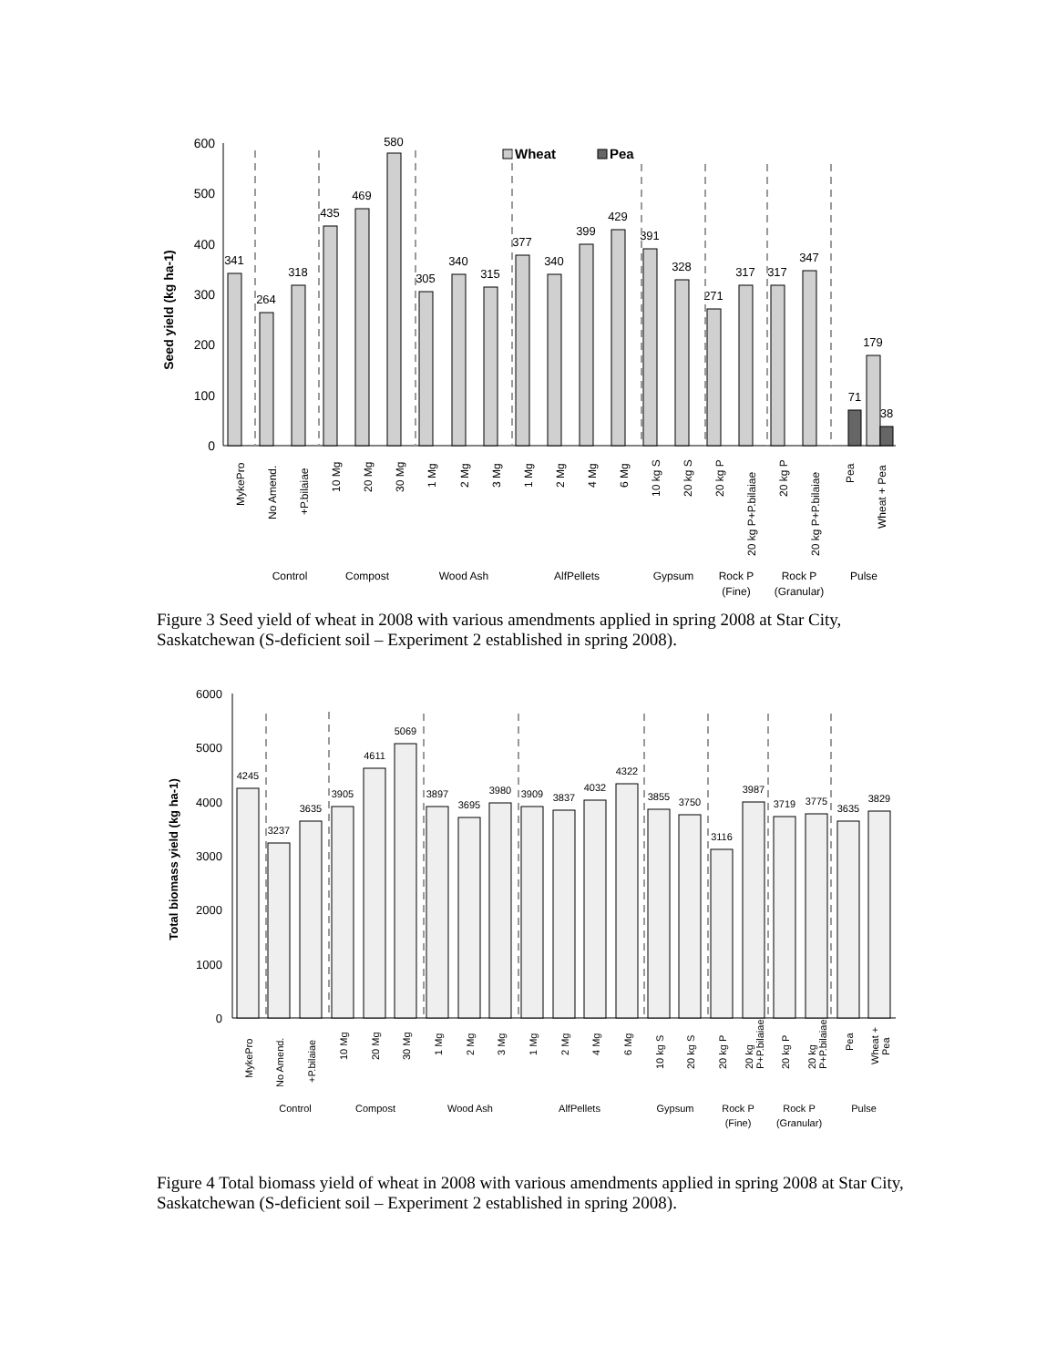Seed yield (kg ha-1)
600
500
400
300
200
100
0
Wheat
Pea
341
264
318
435
469
580
305
340
315
377
340
399
429
391
328
271
317
317
347
71
179
38
Control
Compost
Wood Ash
AlfPellets
Gypsum
Rock P
(Fine)
Rock P
(Granular)
Pulse
MykePro
No Amend.
+P.bilaiae
10 Mg
20 Mg
30 Mg
1 Mg
2 Mg
3 Mg
1 Mg
2 Mg
4 Mg
6 Mg
10 kg S
20 kg S
20 kg P
20 kg P+P.bilaiae
20 kg P
20 kg P+P.bilaiae
Pea
Wheat + Pea
Figure 3 Seed yield of wheat in 2008 with various amendments applied in spring 2008 at Star City, Saskatchewan (S-deficient soil – Experiment 2 established in spring 2008).
Total biomass yield (kg ha-1)
6000
5000
4000
3000
2000
1000
0
4245
3237
3635
3905
4611
5069
3897
3695
3980
3909
3837
4032
4322
3855
3750
3116
3987
3719
3775
3635
3829
Control
Compost
Wood Ash
AlfPellets
Gypsum
Rock P
(Fine)
Rock P
(Granular)
Pulse
MykePro
No Amend.
+P.bilaiae
10 Mg
20 Mg
30 Mg
1 Mg
2 Mg
3 Mg
1 Mg
2 Mg
4 Mg
6 Mg
10 kg S
20 kg S
20 kg P
20 kg
P+P.bilaiae
20 kg P
20 kg
P+P.bilaiae
Pea
Wheat +
Pea
Figure 4 Total biomass yield of wheat in 2008 with various amendments applied in spring 2008 at Star City, Saskatchewan (S-deficient soil – Experiment 2 established in spring 2008).